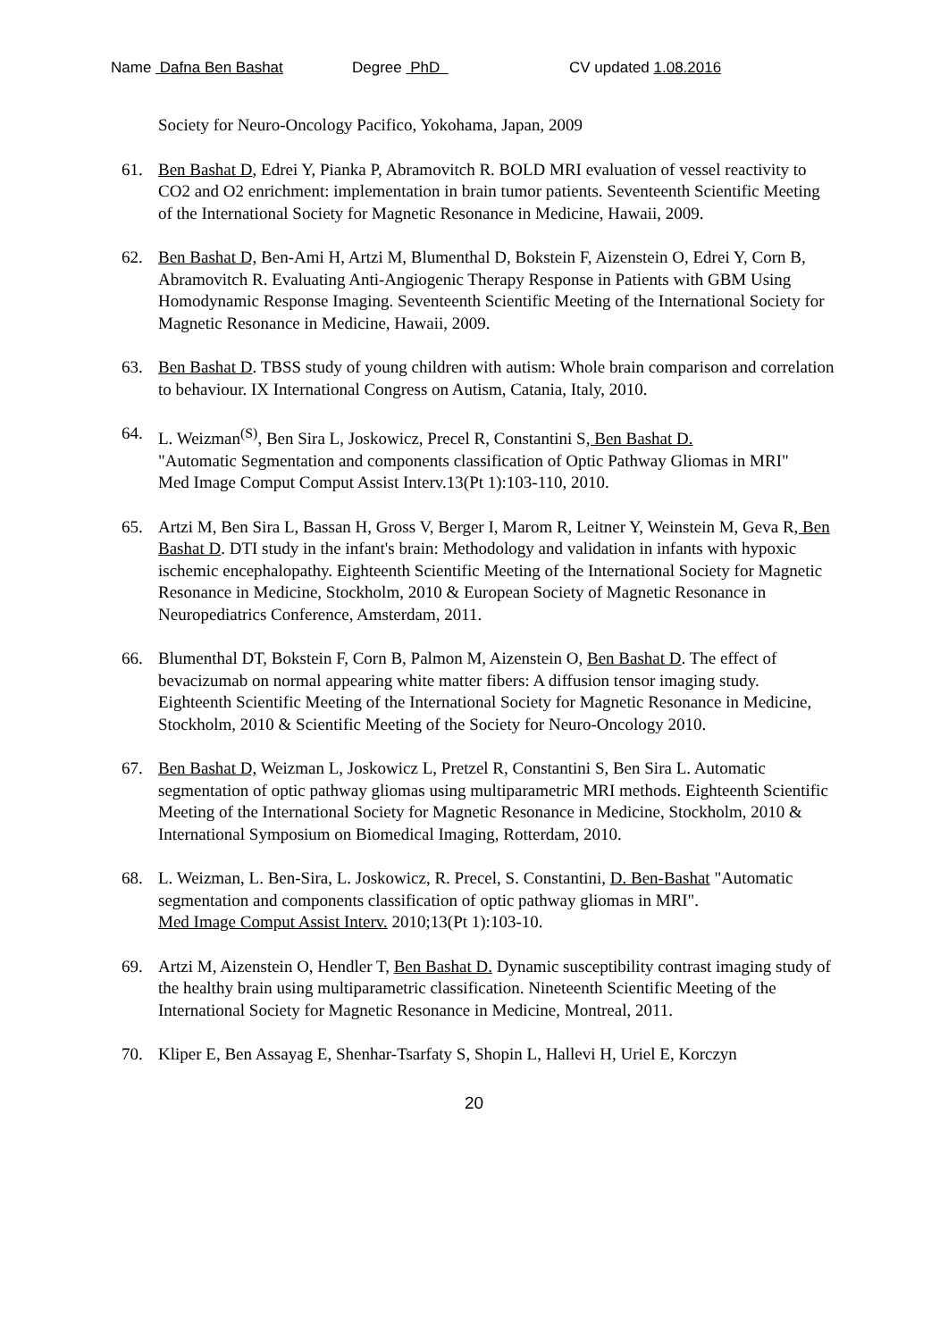Name Dafna Ben Bashat Degree PhD CV updated 1.08.2016
Society for Neuro-Oncology Pacifico, Yokohama, Japan, 2009
61. Ben Bashat D, Edrei Y, Pianka P, Abramovitch R. BOLD MRI evaluation of vessel reactivity to CO2 and O2 enrichment: implementation in brain tumor patients. Seventeenth Scientific Meeting of the International Society for Magnetic Resonance in Medicine, Hawaii, 2009.
62. Ben Bashat D, Ben-Ami H, Artzi M, Blumenthal D, Bokstein F, Aizenstein O, Edrei Y, Corn B, Abramovitch R. Evaluating Anti-Angiogenic Therapy Response in Patients with GBM Using Homodynamic Response Imaging. Seventeenth Scientific Meeting of the International Society for Magnetic Resonance in Medicine, Hawaii, 2009.
63. Ben Bashat D. TBSS study of young children with autism: Whole brain comparison and correlation to behaviour. IX International Congress on Autism, Catania, Italy, 2010.
64. L. Weizman<sup>(S)</sup>, Ben Sira L, Joskowicz, Precel R, Constantini S, Ben Bashat D.
"Automatic Segmentation and components classification of Optic Pathway Gliomas in MRI"
Med Image Comput Comput Assist Interv.13(Pt 1):103-110, 2010.
65. Artzi M, Ben Sira L, Bassan H, Gross V, Berger I, Marom R, Leitner Y, Weinstein M, Geva R, Ben Bashat D. DTI study in the infant's brain: Methodology and validation in infants with hypoxic ischemic encephalopathy. Eighteenth Scientific Meeting of the International Society for Magnetic Resonance in Medicine, Stockholm, 2010 & European Society of Magnetic Resonance in Neuropediatrics Conference, Amsterdam, 2011.
66. Blumenthal DT, Bokstein F, Corn B, Palmon M, Aizenstein O, Ben Bashat D. The effect of bevacizumab on normal appearing white matter fibers: A diffusion tensor imaging study. Eighteenth Scientific Meeting of the International Society for Magnetic Resonance in Medicine, Stockholm, 2010 & Scientific Meeting of the Society for Neuro-Oncology 2010.
67. Ben Bashat D, Weizman L, Joskowicz L, Pretzel R, Constantini S, Ben Sira L. Automatic segmentation of optic pathway gliomas using multiparametric MRI methods. Eighteenth Scientific Meeting of the International Society for Magnetic Resonance in Medicine, Stockholm, 2010 & International Symposium on Biomedical Imaging, Rotterdam, 2010.
68. L. Weizman, L. Ben-Sira, L. Joskowicz, R. Precel, S. Constantini, D. Ben-Bashat "Automatic segmentation and components classification of optic pathway gliomas in MRI".
Med Image Comput Assist Interv. 2010;13(Pt 1):103-10.
69. Artzi M, Aizenstein O, Hendler T, Ben Bashat D. Dynamic susceptibility contrast imaging study of the healthy brain using multiparametric classification. Nineteenth Scientific Meeting of the International Society for Magnetic Resonance in Medicine, Montreal, 2011.
70. Kliper E, Ben Assayag E, Shenhar-Tsarfaty S, Shopin L, Hallevi H, Uriel E, Korczyn
20